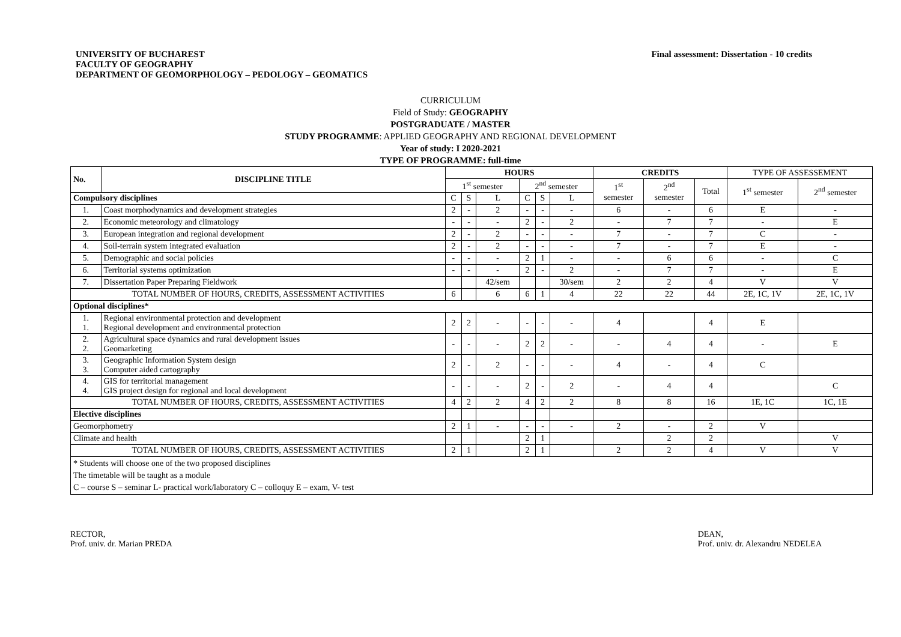UNIVERSITY OF BUCHAREST
FACULTY OF GEOGRAPHY
DEPARTMENT OF GEOMORPHOLOGY – PEDOLOGY – GEOMATICS
Final assessment: Dissertation - 10 credits
CURRICULUM
Field of Study: GEOGRAPHY
POSTGRADUATE / MASTER
STUDY PROGRAMME: APPLIED GEOGRAPHY AND REGIONAL DEVELOPMENT
Year of study: I 2020-2021
TYPE OF PROGRAMME: full-time
| No. | DISCIPLINE TITLE | HOURS | | | | | | CREDITS | | | TYPE OF ASSESSEMENT | |
| --- | --- | --- | --- | --- | --- | --- | --- | --- | --- | --- | --- | --- |
| | | 1<sup>st</sup> semester | | | 2<sup>nd</sup> semester | | | 1<sup>st</sup> semester | 2<sup>nd</sup> semester | Total | 1<sup>st</sup> semester | 2<sup>nd</sup> semester |
| Compulsory disciplines | | C | S | L | C | S | L | | | | | |
| 1. | Coast morphodynamics and development strategies | 2 | - | 2 | - | - | - | 6 | - | 6 | E | - |
| 2. | Economic meteorology and climatology | - | - | - | 2 | - | 2 | - | 7 | 7 | - | E |
| 3. | European integration and regional development | 2 | - | 2 | - | - | - | 7 | - | 7 | C | - |
| 4. | Soil-terrain system integrated evaluation | 2 | - | 2 | - | - | - | 7 | - | 7 | E | - |
| 5. | Demographic and social policies | - | - | - | 2 | 1 | - | - | 6 | 6 | - | C |
| 6. | Territorial systems optimization | - | - | - | 2 | - | 2 | - | 7 | 7 | - | E |
| 7. | Dissertation Paper Preparing Fieldwork | | | 42/sem | | | 30/sem | 2 | 2 | 4 | V | V |
| TOTAL NUMBER OF HOURS, CREDITS, ASSESSMENT ACTIVITIES | | 6 | | 6 | 6 | 1 | 4 | 22 | 22 | 44 | 2E, 1C, 1V | 2E, 1C, 1V |
| Optional disciplines* | | | | | | | | | | | | |
| 1. 1. | Regional environmental protection and development Regional development and environmental protection | 2 | 2 | - | - | - | - | 4 | | 4 | E | |
| 2. 2. | Agricultural space dynamics and rural development issues Geomarketing | - | - | - | 2 | 2 | - | - | 4 | 4 | - | E |
| 3. 3. | Geographic Information System design Computer aided cartography | 2 | - | 2 | - | - | - | 4 | - | 4 | C | |
| 4. 4. | GIS for territorial management GIS project design for regional and local development | - | - | - | 2 | - | 2 | - | 4 | 4 | | C |
| TOTAL NUMBER OF HOURS, CREDITS, ASSESSMENT ACTIVITIES | | 4 | 2 | 2 | 4 | 2 | 2 | 8 | 8 | 16 | 1E, 1C | 1C, 1E |
| Elective disciplines | | | | | | | | | | | | |
| Geomorphometry | | 2 | 1 | - | - | - | - | 2 | - | 2 | V | |
| Climate and health | | | | | 2 | 1 | | | 2 | 2 | | V |
| TOTAL NUMBER OF HOURS, CREDITS, ASSESSMENT ACTIVITIES | | 2 | 1 | | 2 | 1 | | 2 | 2 | 4 | V | V |
| * Students will choose one of the two proposed disciplines The timetable will be taught as a module C – course S – seminar L- practical work/laboratory C – colloquy E – exam, V- test | | | | | | | | | | | | |
RECTOR,
Prof. univ. dr. Marian PREDA
DEAN,
Prof. univ. dr. Alexandru NEDELEA